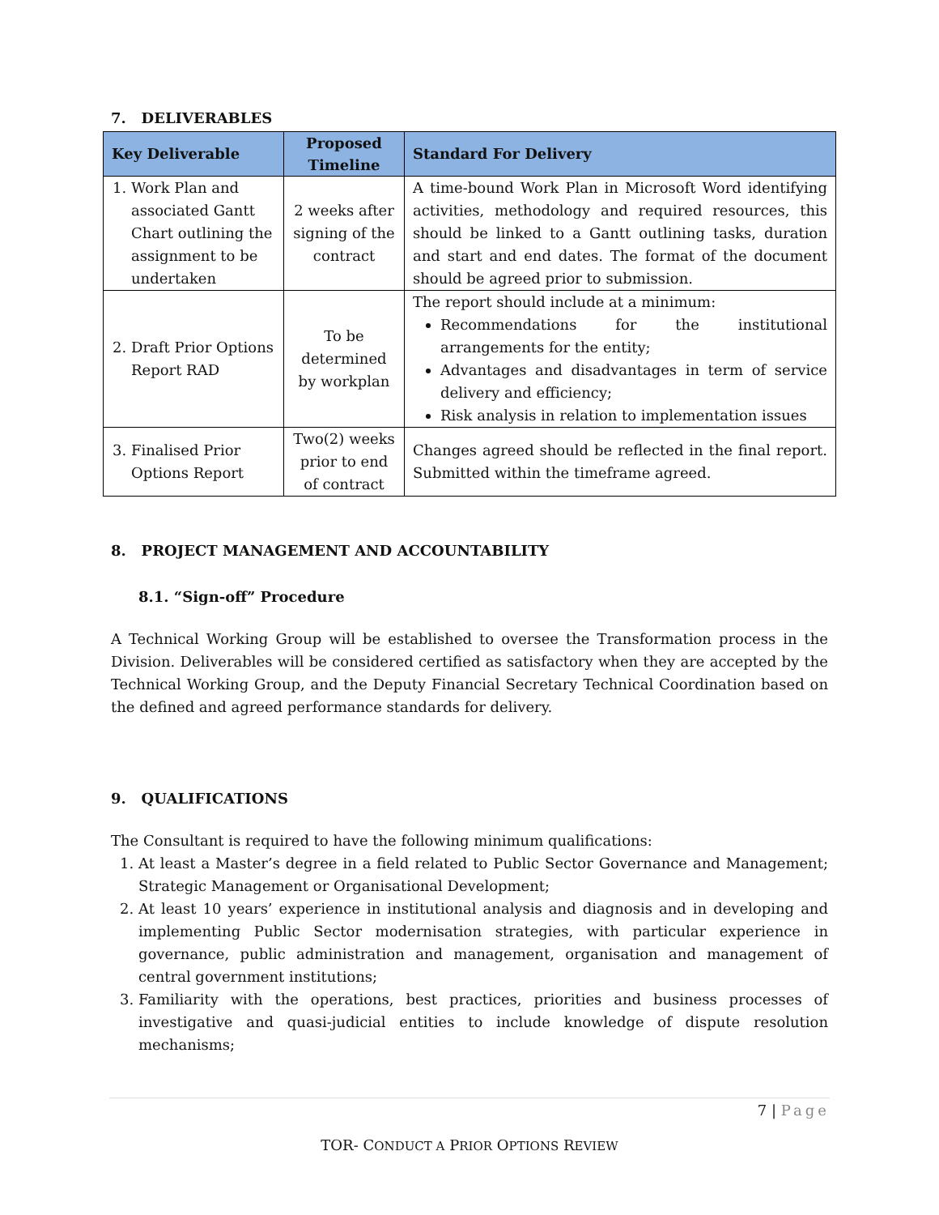7. DELIVERABLES
| Key Deliverable | Proposed Timeline | Standard For Delivery |
| --- | --- | --- |
| 1. Work Plan and associated Gantt Chart outlining the assignment to be undertaken | 2 weeks after signing of the contract | A time-bound Work Plan in Microsoft Word identifying activities, methodology and required resources, this should be linked to a Gantt outlining tasks, duration and start and end dates. The format of the document should be agreed prior to submission. |
| 2. Draft Prior Options Report RAD | To be determined by workplan | The report should include at a minimum: Recommendations for the institutional arrangements for the entity; Advantages and disadvantages in term of service delivery and efficiency; Risk analysis in relation to implementation issues |
| 3. Finalised Prior Options Report | Two(2) weeks prior to end of contract | Changes agreed should be reflected in the final report. Submitted within the timeframe agreed. |
8. PROJECT MANAGEMENT AND ACCOUNTABILITY
8.1. “Sign-off” Procedure
A Technical Working Group will be established to oversee the Transformation process in the Division. Deliverables will be considered certified as satisfactory when they are accepted by the Technical Working Group, and the Deputy Financial Secretary Technical Coordination based on the defined and agreed performance standards for delivery.
9. QUALIFICATIONS
The Consultant is required to have the following minimum qualifications:
1. At least a Master’s degree in a field related to Public Sector Governance and Management; Strategic Management or Organisational Development;
2. At least 10 years’ experience in institutional analysis and diagnosis and in developing and implementing Public Sector modernisation strategies, with particular experience in governance, public administration and management, organisation and management of central government institutions;
3. Familiarity with the operations, best practices, priorities and business processes of investigative and quasi-judicial entities to include knowledge of dispute resolution mechanisms;
7 | Page
TOR- CONDUCT A PRIOR OPTIONS REVIEW